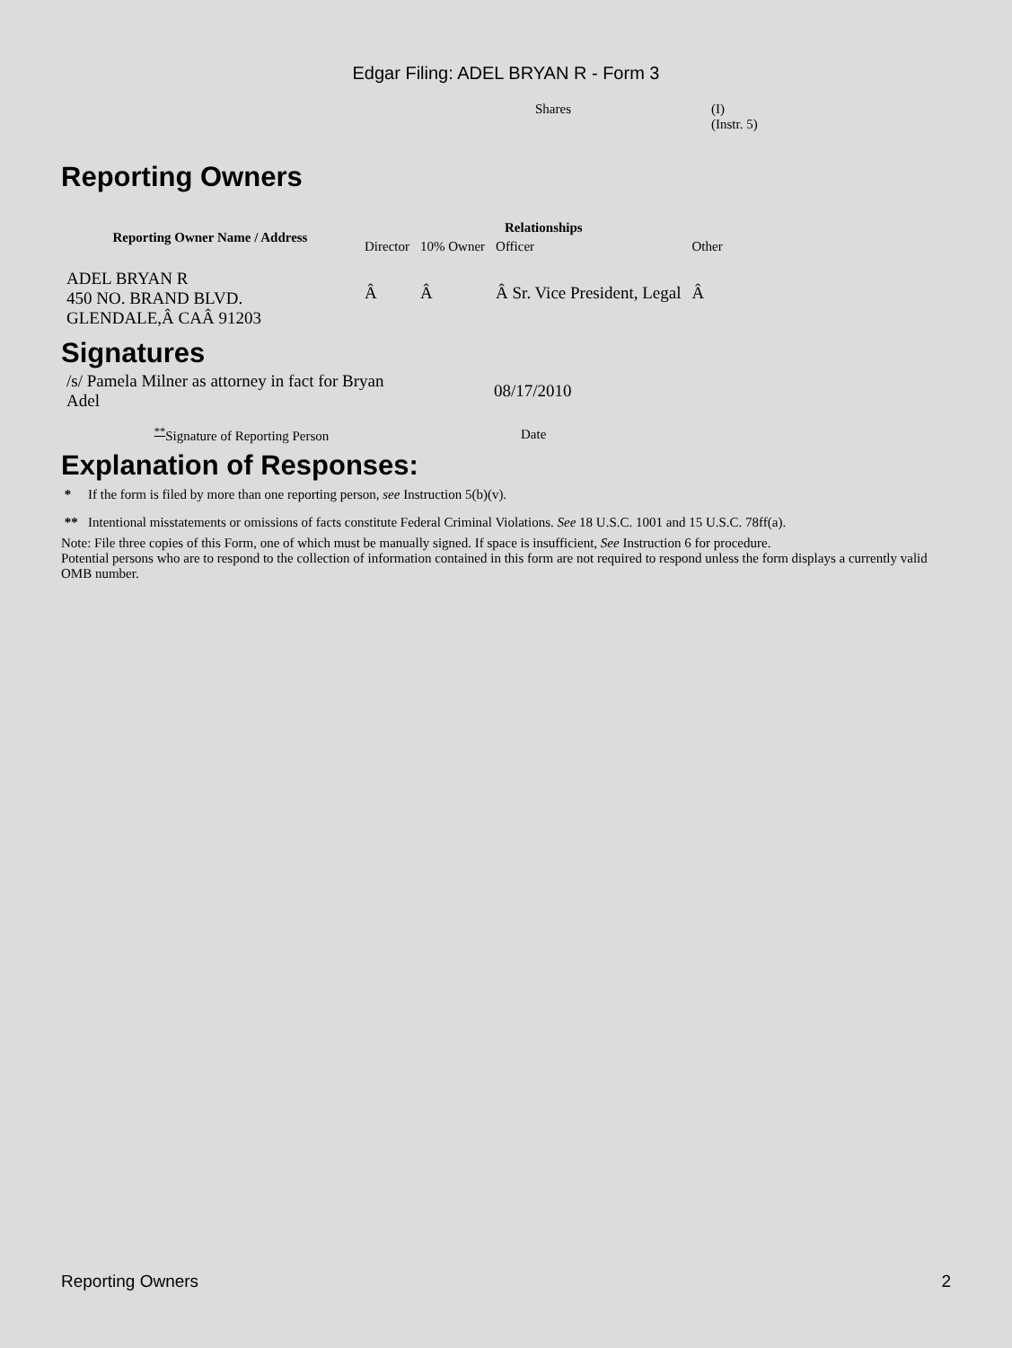Edgar Filing: ADEL BRYAN R - Form 3
Shares (I)
(Instr. 5)
Reporting Owners
| Reporting Owner Name / Address | Relationships | | | |
| --- | --- | --- | --- | --- |
| | Director | 10% Owner | Officer | Other |
| ADEL BRYAN R 450 NO. BRAND BLVD. GLENDALE,Â CAÂ 91203 | Â | Â | Â Sr. Vice President, Legal | Â |
Signatures
| /s/ Pamela Milner as attorney in fact for Bryan Adel | 08/17/2010 |
| <sup>**</sup> Signature of Reporting Person | Date |
Explanation of Responses:
* If the form is filed by more than one reporting person, see Instruction 5(b)(v).
** Intentional misstatements or omissions of facts constitute Federal Criminal Violations. See 18 U.S.C. 1001 and 15 U.S.C. 78ff(a).
Note: File three copies of this Form, one of which must be manually signed. If space is insufficient, See Instruction 6 for procedure.
Potential persons who are to respond to the collection of information contained in this form are not required to respond unless the form displays a currently valid OMB number.
Reporting Owners 2